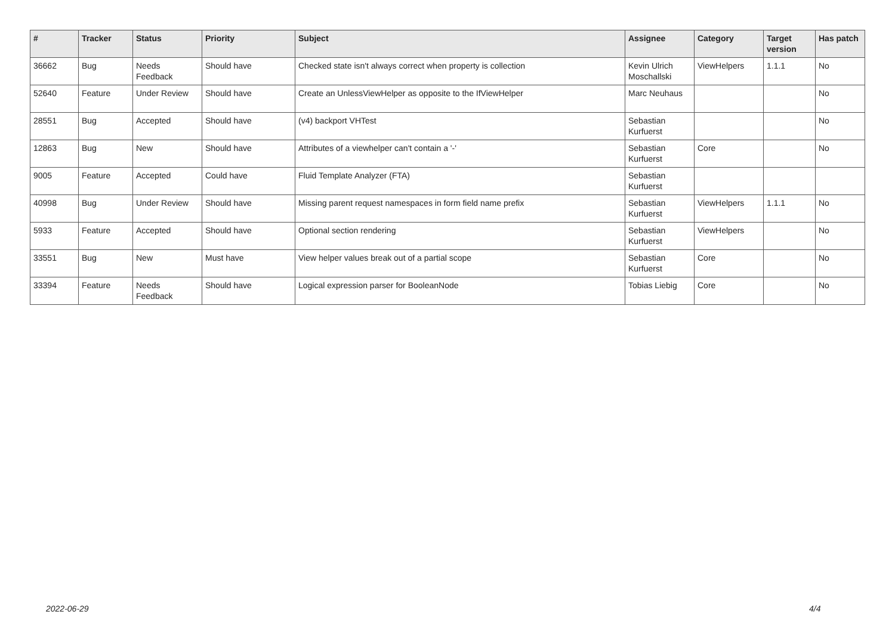| # | Tracker | Status | Priority | Subject | Assignee | Category | Target version | Has patch |
| --- | --- | --- | --- | --- | --- | --- | --- | --- |
| 36662 | Bug | Needs Feedback | Should have | Checked state isn't always correct when property is collection | Kevin Ulrich Moschallski | ViewHelpers | 1.1.1 | No |
| 52640 | Feature | Under Review | Should have | Create an UnlessViewHelper as opposite to the IfViewHelper | Marc Neuhaus | | | No |
| 28551 | Bug | Accepted | Should have | (v4) backport VHTest | Sebastian Kurfuerst | | | No |
| 12863 | Bug | New | Should have | Attributes of a viewhelper can't contain a '-' | Sebastian Kurfuerst | Core | | No |
| 9005 | Feature | Accepted | Could have | Fluid Template Analyzer (FTA) | Sebastian Kurfuerst | | | |
| 40998 | Bug | Under Review | Should have | Missing parent request namespaces in form field name prefix | Sebastian Kurfuerst | ViewHelpers | 1.1.1 | No |
| 5933 | Feature | Accepted | Should have | Optional section rendering | Sebastian Kurfuerst | ViewHelpers | | No |
| 33551 | Bug | New | Must have | View helper values break out of a partial scope | Sebastian Kurfuerst | Core | | No |
| 33394 | Feature | Needs Feedback | Should have | Logical expression parser for BooleanNode | Tobias Liebig | Core | | No |
2022-06-29 4/4